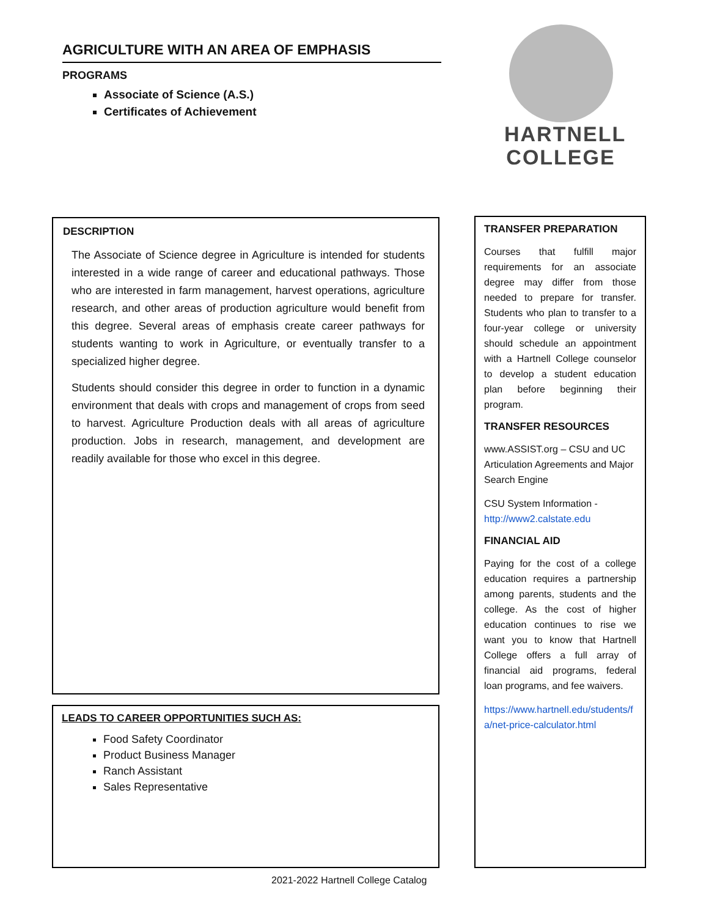AGRICULTURE WITH AN AREA OF EMPHASIS
PROGRAMS
Associate of Science (A.S.)
Certificates of Achievement
HARTNELL
COLLEGE
DESCRIPTION
The Associate of Science degree in Agriculture is intended for students interested in a wide range of career and educational pathways. Those who are interested in farm management, harvest operations, agriculture research, and other areas of production agriculture would benefit from this degree. Several areas of emphasis create career pathways for students wanting to work in Agriculture, or eventually transfer to a specialized higher degree.
Students should consider this degree in order to function in a dynamic environment that deals with crops and management of crops from seed to harvest. Agriculture Production deals with all areas of agriculture production. Jobs in research, management, and development are readily available for those who excel in this degree.
LEADS TO CAREER OPPORTUNITIES SUCH AS:
Food Safety Coordinator
Product Business Manager
Ranch Assistant
Sales Representative
TRANSFER PREPARATION
Courses that fulfill major requirements for an associate degree may differ from those needed to prepare for transfer. Students who plan to transfer to a four-year college or university should schedule an appointment with a Hartnell College counselor to develop a student education plan before beginning their program.
TRANSFER RESOURCES
www.ASSIST.org – CSU and UC Articulation Agreements and Major Search Engine
CSU System Information - http://www2.calstate.edu
FINANCIAL AID
Paying for the cost of a college education requires a partnership among parents, students and the college. As the cost of higher education continues to rise we want you to know that Hartnell College offers a full array of financial aid programs, federal loan programs, and fee waivers.
https://www.hartnell.edu/students/fa/net-price-calculator.html
2021-2022 Hartnell College Catalog